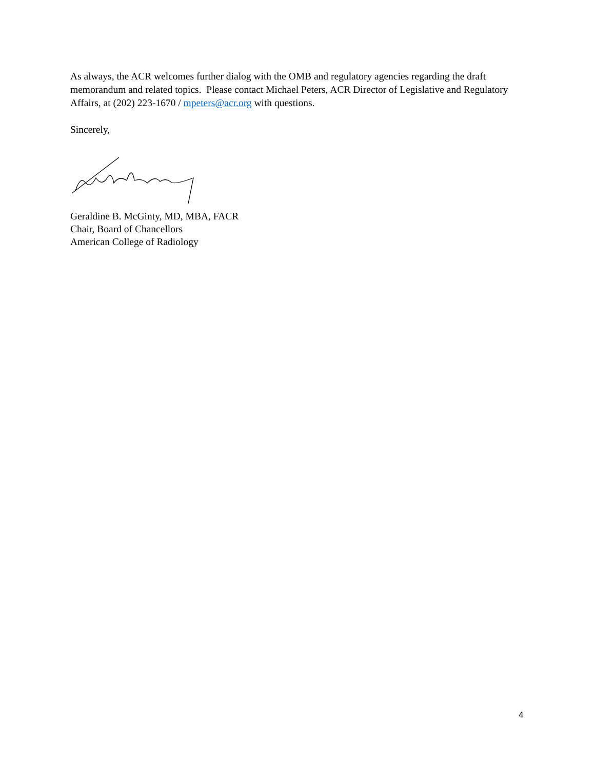As always, the ACR welcomes further dialog with the OMB and regulatory agencies regarding the draft memorandum and related topics. Please contact Michael Peters, ACR Director of Legislative and Regulatory Affairs, at (202) 223-1670 / mpeters@acr.org with questions.
Sincerely,
Geraldine B. McGinty, MD, MBA, FACR
Chair, Board of Chancellors
American College of Radiology
4